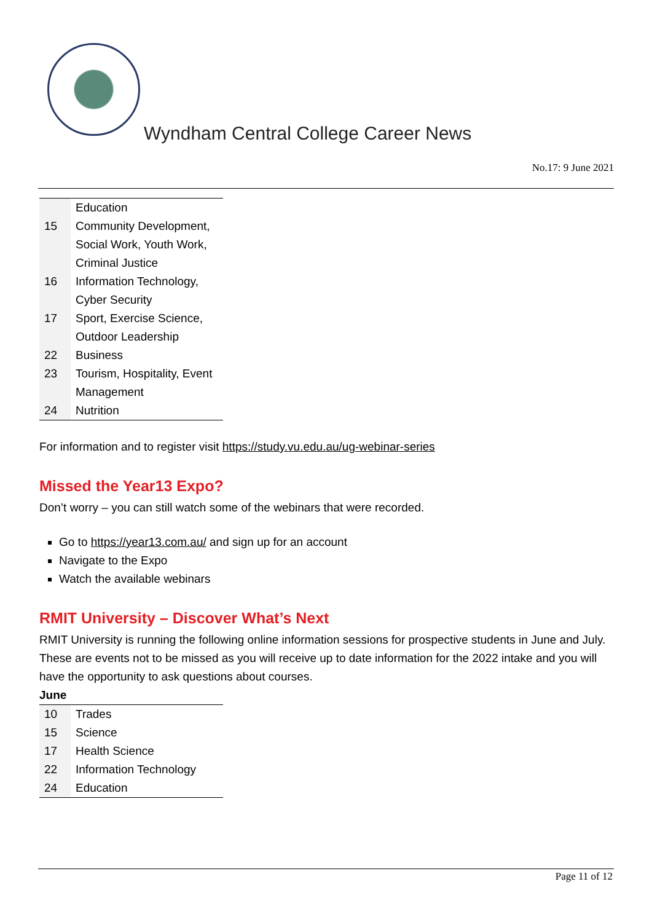Wyndham Central College Career News
No.17: 9 June 2021
| | Education |
| 15 | Community Development, Social Work, Youth Work, Criminal Justice |
| 16 | Information Technology, Cyber Security |
| 17 | Sport, Exercise Science, Outdoor Leadership |
| 22 | Business |
| 23 | Tourism, Hospitality, Event Management |
| 24 | Nutrition |
For information and to register visit https://study.vu.edu.au/ug-webinar-series
Missed the Year13 Expo?
Don’t worry – you can still watch some of the webinars that were recorded.
Go to https://year13.com.au/ and sign up for an account
Navigate to the Expo
Watch the available webinars
RMIT University – Discover What’s Next
RMIT University is running the following online information sessions for prospective students in June and July.
These are events not to be missed as you will receive up to date information for the 2022 intake and you will have the opportunity to ask questions about courses.
June
| 10 | Trades |
| 15 | Science |
| 17 | Health Science |
| 22 | Information Technology |
| 24 | Education |
Page 11 of 12